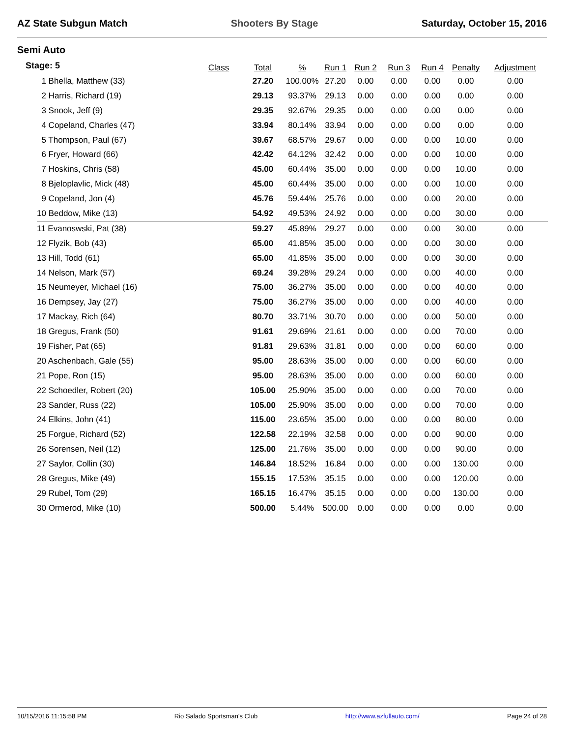AZ State Subgun Match Shooters By Stage Saturday, October 15, 2016
Semi Auto
Stage: 5
| | Class | Total | % | Run 1 | Run 2 | Run 3 | Run 4 | Penalty | Adjustment |
| --- | --- | --- | --- | --- | --- | --- | --- | --- | --- |
| 1 Bhella, Matthew (33) | | 27.20 | 100.00% | 27.20 | 0.00 | 0.00 | 0.00 | 0.00 | 0.00 |
| 2 Harris, Richard (19) | | 29.13 | 93.37% | 29.13 | 0.00 | 0.00 | 0.00 | 0.00 | 0.00 |
| 3 Snook, Jeff (9) | | 29.35 | 92.67% | 29.35 | 0.00 | 0.00 | 0.00 | 0.00 | 0.00 |
| 4 Copeland, Charles (47) | | 33.94 | 80.14% | 33.94 | 0.00 | 0.00 | 0.00 | 0.00 | 0.00 |
| 5 Thompson, Paul (67) | | 39.67 | 68.57% | 29.67 | 0.00 | 0.00 | 0.00 | 10.00 | 0.00 |
| 6 Fryer, Howard (66) | | 42.42 | 64.12% | 32.42 | 0.00 | 0.00 | 0.00 | 10.00 | 0.00 |
| 7 Hoskins, Chris (58) | | 45.00 | 60.44% | 35.00 | 0.00 | 0.00 | 0.00 | 10.00 | 0.00 |
| 8 Bjeloplavlic, Mick (48) | | 45.00 | 60.44% | 35.00 | 0.00 | 0.00 | 0.00 | 10.00 | 0.00 |
| 9 Copeland, Jon (4) | | 45.76 | 59.44% | 25.76 | 0.00 | 0.00 | 0.00 | 20.00 | 0.00 |
| 10 Beddow, Mike (13) | | 54.92 | 49.53% | 24.92 | 0.00 | 0.00 | 0.00 | 30.00 | 0.00 |
| 11 Evanoswski, Pat (38) | | 59.27 | 45.89% | 29.27 | 0.00 | 0.00 | 0.00 | 30.00 | 0.00 |
| 12 Flyzik, Bob (43) | | 65.00 | 41.85% | 35.00 | 0.00 | 0.00 | 0.00 | 30.00 | 0.00 |
| 13 Hill, Todd (61) | | 65.00 | 41.85% | 35.00 | 0.00 | 0.00 | 0.00 | 30.00 | 0.00 |
| 14 Nelson, Mark (57) | | 69.24 | 39.28% | 29.24 | 0.00 | 0.00 | 0.00 | 40.00 | 0.00 |
| 15 Neumeyer, Michael (16) | | 75.00 | 36.27% | 35.00 | 0.00 | 0.00 | 0.00 | 40.00 | 0.00 |
| 16 Dempsey, Jay (27) | | 75.00 | 36.27% | 35.00 | 0.00 | 0.00 | 0.00 | 40.00 | 0.00 |
| 17 Mackay, Rich (64) | | 80.70 | 33.71% | 30.70 | 0.00 | 0.00 | 0.00 | 50.00 | 0.00 |
| 18 Gregus, Frank (50) | | 91.61 | 29.69% | 21.61 | 0.00 | 0.00 | 0.00 | 70.00 | 0.00 |
| 19 Fisher, Pat (65) | | 91.81 | 29.63% | 31.81 | 0.00 | 0.00 | 0.00 | 60.00 | 0.00 |
| 20 Aschenbach, Gale (55) | | 95.00 | 28.63% | 35.00 | 0.00 | 0.00 | 0.00 | 60.00 | 0.00 |
| 21 Pope, Ron (15) | | 95.00 | 28.63% | 35.00 | 0.00 | 0.00 | 0.00 | 60.00 | 0.00 |
| 22 Schoedler, Robert (20) | | 105.00 | 25.90% | 35.00 | 0.00 | 0.00 | 0.00 | 70.00 | 0.00 |
| 23 Sander, Russ (22) | | 105.00 | 25.90% | 35.00 | 0.00 | 0.00 | 0.00 | 70.00 | 0.00 |
| 24 Elkins, John (41) | | 115.00 | 23.65% | 35.00 | 0.00 | 0.00 | 0.00 | 80.00 | 0.00 |
| 25 Forgue, Richard (52) | | 122.58 | 22.19% | 32.58 | 0.00 | 0.00 | 0.00 | 90.00 | 0.00 |
| 26 Sorensen, Neil (12) | | 125.00 | 21.76% | 35.00 | 0.00 | 0.00 | 0.00 | 90.00 | 0.00 |
| 27 Saylor, Collin (30) | | 146.84 | 18.52% | 16.84 | 0.00 | 0.00 | 0.00 | 130.00 | 0.00 |
| 28 Gregus, Mike (49) | | 155.15 | 17.53% | 35.15 | 0.00 | 0.00 | 0.00 | 120.00 | 0.00 |
| 29 Rubel, Tom (29) | | 165.15 | 16.47% | 35.15 | 0.00 | 0.00 | 0.00 | 130.00 | 0.00 |
| 30 Ormerod, Mike (10) | | 500.00 | 5.44% | 500.00 | 0.00 | 0.00 | 0.00 | 0.00 | 0.00 |
10/15/2016 11:15:58 PM Rio Salado Sportsman's Club http://www.azfullauto.com/ Page 24 of 28